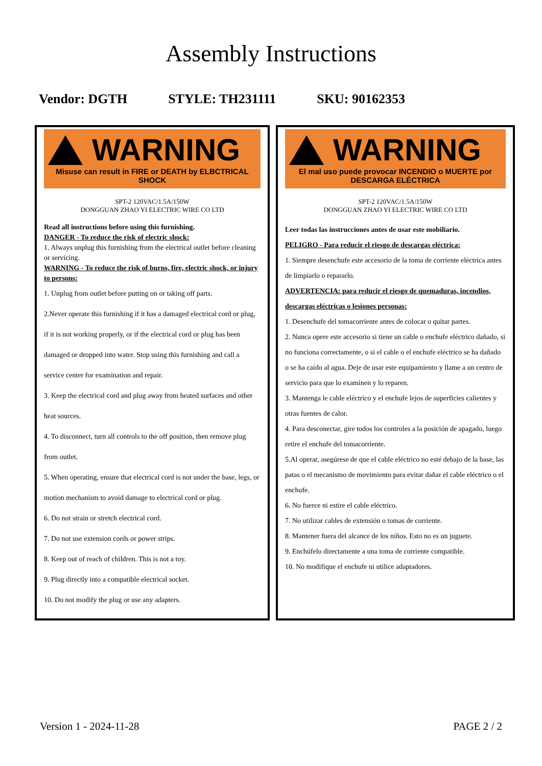Assembly Instructions
Vendor: DGTH STYLE: TH231111 SKU: 90162353
WARNING
Misuse can result in FIRE or DEATH by ELBCTRICAL SHOCK
SPT-2 120VAC/1.5A/150W
DONGGUAN ZHAO YI ELECTRIC WIRE CO LTD
Read all instructions before using this furnishing.
DANGER - To reduce the risk of electric shock:
1. Always unplug this furnishing from the electrical outlet before cleaning or servicing.
WARNING - To reduce the risk of burns, fire, electric shock, or injury to persons:
1. Unplug from outlet before putting on or taking off parts.
2.Never operate this furnishing if it has a damaged electrical cord or plug, if it is not working properly, or if the electrical cord or plug has been damaged or dropped into water. Stop using this furnishing and call a service center for examination and repair.
3. Keep the electrical cord and plug away from heated surfaces and other heat sources.
4. To disconnect, turn all controls to the off position, then remove plug from outlet.
5. When operating, ensure that electrical cord is not under the base, legs, or motion mechanism to avoid damage to electrical cord or plug.
6. Do not strain or stretch electrical cord.
7. Do not use extension cords or power strips.
8. Keep out of reach of children. This is not a toy.
9. Plug directly into a compatible electrical socket.
10. Do not modify the plug or use any adapters.
WARNING
El mal uso puede provocar INCENDIO o MUERTE por
DESCARGA ELÉCTRICA
SPT-2 120VAC/1.5A/150W
DONGGUAN ZHAO YI ELECTRIC WIRE CO LTD
Leer todas las instrucciones antes de usar este mobiliario.
PELIGRO - Para reducir el riesgo de descargas eléctrica:
1. Siempre desenchufe este accesorio de la toma de corriente eléctrica antes de limpiarlo o repararlo.
ADVERTENCIA: para reducir el riesgo de quemaduras, incendios, descargas eléctricas o lesiones personas:
1. Desenchufe del tomacorriente antes de colocar o quitar partes.
2. Nunca opere este accesorio si tiene un cable o enchufe eléctrico dañado, si no funciona correctamente, o si el cable o el enchufe eléctrico se ha dañado o se ha caído al agua. Deje de usar este equipamiento y llame a un centro de servicio para que lo examinen y lo reparen.
3. Mantenga le cable eléctrico y el enchufe lejos de superficies calientes y otras fuentes de calor.
4. Para desconectar, gire todos los controles a la posición de apagado, luego retire el enchufe del tomacorriente.
5.Al operar, asegúrese de que el cable eléctrico no esté debajo de la base, las patas o el mecanismo de movimiento para evitar dañar el cable eléctrico o el enchufe.
6. No fuerce ni estire el cable eléctrico.
7. No utilizar cables de extensión o tomas de corriente.
8. Mantener fuera del alcance de los niños. Esto no es un juguete.
9. Enchúfelo directamente a una toma de corriente compatible.
10. No modifique el enchufe ni utilice adaptadores.
Version 1 - 2024-11-28 PAGE 2 / 2